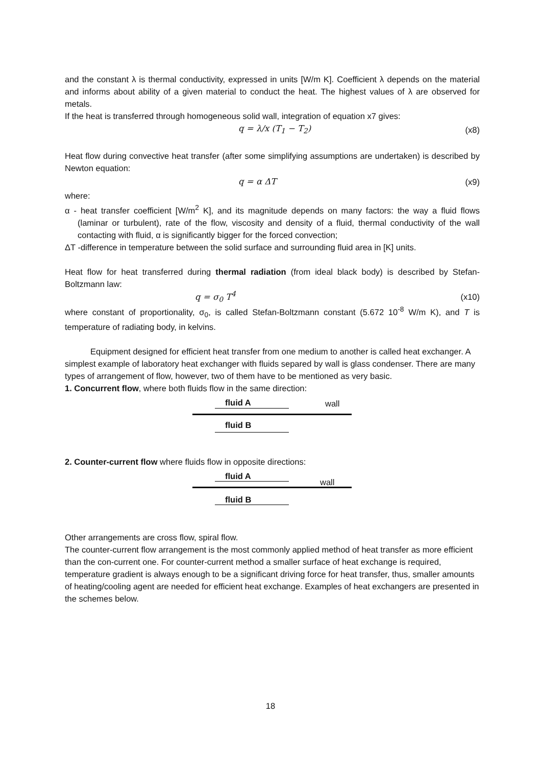and the constant λ is thermal conductivity, expressed in units [W/m K]. Coefficient λ depends on the material and informs about ability of a given material to conduct the heat. The highest values of λ are observed for metals.
If the heat is transferred through homogeneous solid wall, integration of equation x7 gives:
q = λ/x (T<sub>1</sub> − T<sub>2</sub>) (x8)
Heat flow during convective heat transfer (after some simplifying assumptions are undertaken) is described by Newton equation:
q = α ΔT (x9)
where:
α - heat transfer coefficient [W/m<sup>2</sup> K], and its magnitude depends on many factors: the way a fluid flows (laminar or turbulent), rate of the flow, viscosity and density of a fluid, thermal conductivity of the wall contacting with fluid, α is significantly bigger for the forced convection;
ΔT -difference in temperature between the solid surface and surrounding fluid area in [K] units.
Heat flow for heat transferred during thermal radiation (from ideal black body) is described by Stefan-Boltzmann law:
q = σ<sub>0</sub> T<sup>4</sup> (x10)
where constant of proportionality, σ<sub>0</sub>, is called Stefan-Boltzmann constant (5.672 10<sup>-8</sup> W/m K), and T is temperature of radiating body, in kelvins.
Equipment designed for efficient heat transfer from one medium to another is called heat exchanger. A simplest example of laboratory heat exchanger with fluids separed by wall is glass condenser. There are many types of arrangement of flow, however, two of them have to be mentioned as very basic.
1. Concurrent flow, where both fluids flow in the same direction:
fluid A wall
fluid B
2. Counter-current flow where fluids flow in opposite directions:
fluid A
wall
fluid B
Other arrangements are cross flow, spiral flow.
The counter-current flow arrangement is the most commonly applied method of heat transfer as more efficient than the con-current one. For counter-current method a smaller surface of heat exchange is required, temperature gradient is always enough to be a significant driving force for heat transfer, thus, smaller amounts of heating/cooling agent are needed for efficient heat exchange. Examples of heat exchangers are presented in the schemes below.
18